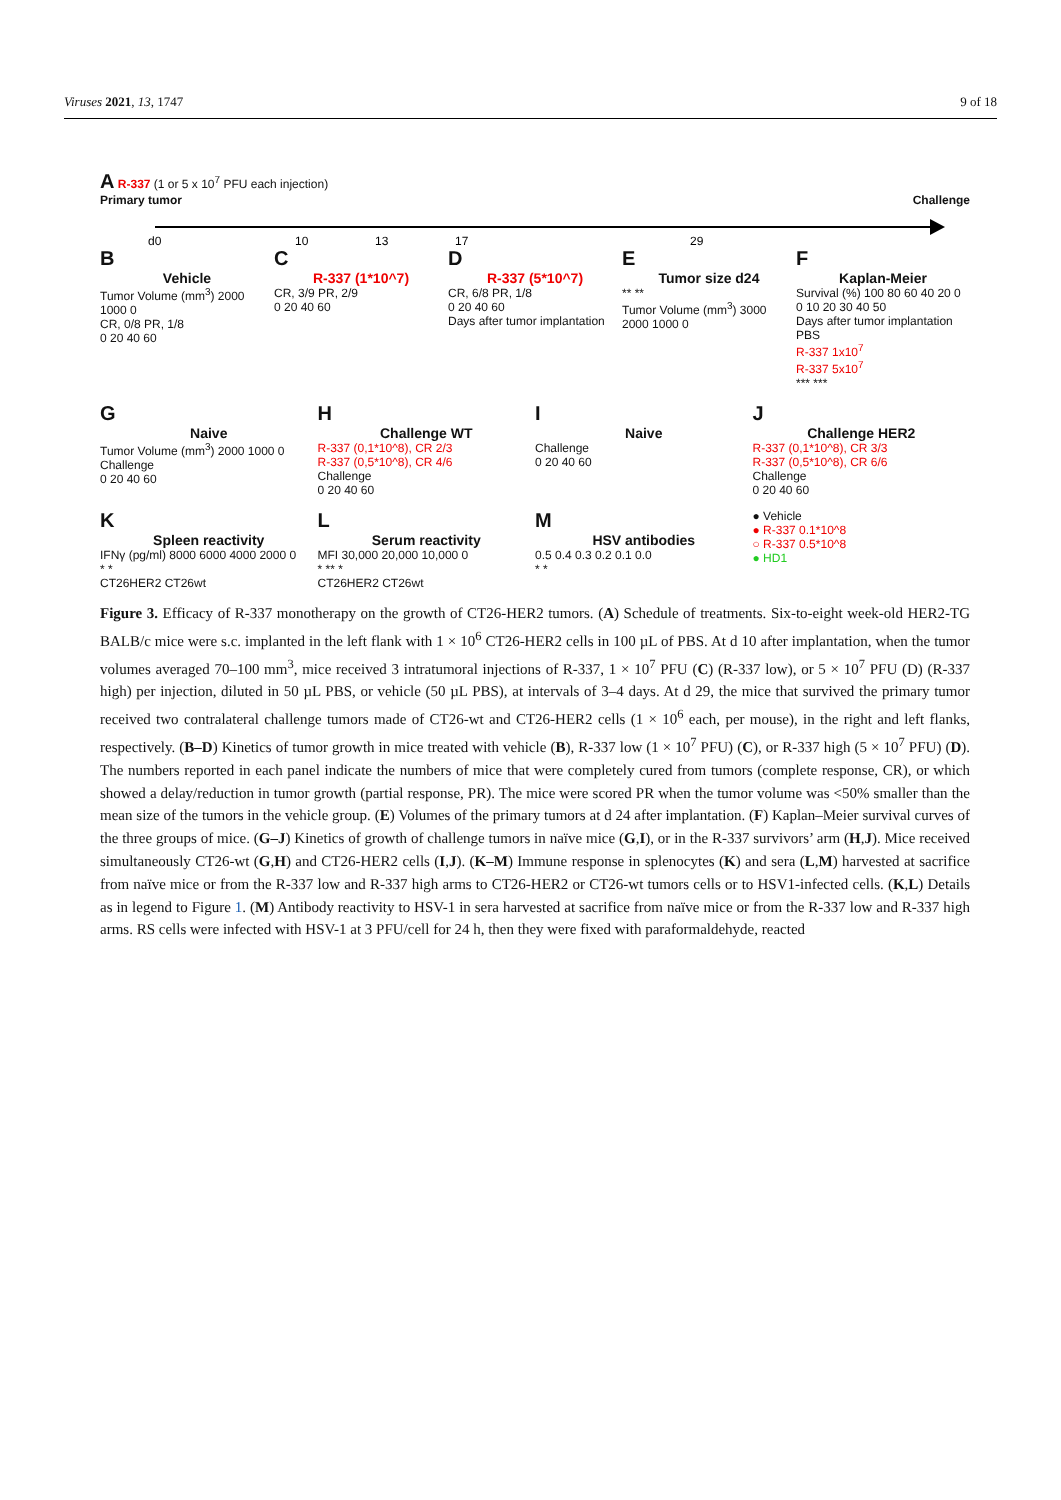Viruses 2021, 13, 1747 9 of 18
A R-337 (1 or 5 x 10<sup>7</sup> PFU each injection)
Primary tumor Challenge
d0
10
13
17
29
B
Vehicle
Tumor Volume (mm<sup>3</sup>) 2000 1000 0
CR, 0/8 PR, 1/8
0 20 40 60
C
R-337 (1*10^7)
CR, 3/9 PR, 2/9
0 20 40 60
D
R-337 (5*10^7)
CR, 6/8 PR, 1/8
0 20 40 60
Days after tumor implantation
E
Tumor size d24
** **
Tumor Volume (mm<sup>3</sup>) 3000 2000 1000 0
F
Kaplan-Meier
Survival (%) 100 80 60 40 20 0
0 10 20 30 40 50
Days after tumor implantation
PBS
R-337 1x10<sup>7</sup>
R-337 5x10<sup>7</sup>
*** ***
G
Naive
Tumor Volume (mm<sup>3</sup>) 2000 1000 0
Challenge
0 20 40 60
H
Challenge WT
R-337 (0,1*10^8), CR 2/3
R-337 (0,5*10^8), CR 4/6
Challenge
0 20 40 60
I
Naive
Challenge
0 20 40 60
J
Challenge HER2
R-337 (0,1*10^8), CR 3/3
R-337 (0,5*10^8), CR 6/6
Challenge
0 20 40 60
K
Spleen reactivity
IFNγ (pg/ml) 8000 6000 4000 2000 0
* *
CT26HER2 CT26wt
L
Serum reactivity
MFI 30,000 20,000 10,000 0
* ** *
CT26HER2 CT26wt
M
HSV antibodies
0.5 0.4 0.3 0.2 0.1 0.0
* *
● Vehicle
● R-337 0.1*10^8
○ R-337 0.5*10^8
● HD1
Figure 3. Efficacy of R-337 monotherapy on the growth of CT26-HER2 tumors. (A) Schedule of treatments. Six-to-eight week-old HER2-TG BALB/c mice were s.c. implanted in the left flank with 1 × 10<sup>6</sup> CT26-HER2 cells in 100 µL of PBS. At d 10 after implantation, when the tumor volumes averaged 70–100 mm<sup>3</sup>, mice received 3 intratumoral injections of R-337, 1 × 10<sup>7</sup> PFU (C) (R-337 low), or 5 × 10<sup>7</sup> PFU (D) (R-337 high) per injection, diluted in 50 µL PBS, or vehicle (50 µL PBS), at intervals of 3–4 days. At d 29, the mice that survived the primary tumor received two contralateral challenge tumors made of CT26-wt and CT26-HER2 cells (1 × 10<sup>6</sup> each, per mouse), in the right and left flanks, respectively. (B–D) Kinetics of tumor growth in mice treated with vehicle (B), R-337 low (1 × 10<sup>7</sup> PFU) (C), or R-337 high (5 × 10<sup>7</sup> PFU) (D). The numbers reported in each panel indicate the numbers of mice that were completely cured from tumors (complete response, CR), or which showed a delay/reduction in tumor growth (partial response, PR). The mice were scored PR when the tumor volume was <50% smaller than the mean size of the tumors in the vehicle group. (E) Volumes of the primary tumors at d 24 after implantation. (F) Kaplan–Meier survival curves of the three groups of mice. (G–J) Kinetics of growth of challenge tumors in naïve mice (G,I), or in the R-337 survivors’ arm (H,J). Mice received simultaneously CT26-wt (G,H) and CT26-HER2 cells (I,J). (K–M) Immune response in splenocytes (K) and sera (L,M) harvested at sacrifice from naïve mice or from the R-337 low and R-337 high arms to CT26-HER2 or CT26-wt tumors cells or to HSV1-infected cells. (K,L) Details as in legend to Figure 1. (M) Antibody reactivity to HSV-1 in sera harvested at sacrifice from naïve mice or from the R-337 low and R-337 high arms. RS cells were infected with HSV-1 at 3 PFU/cell for 24 h, then they were fixed with paraformaldehyde, reacted